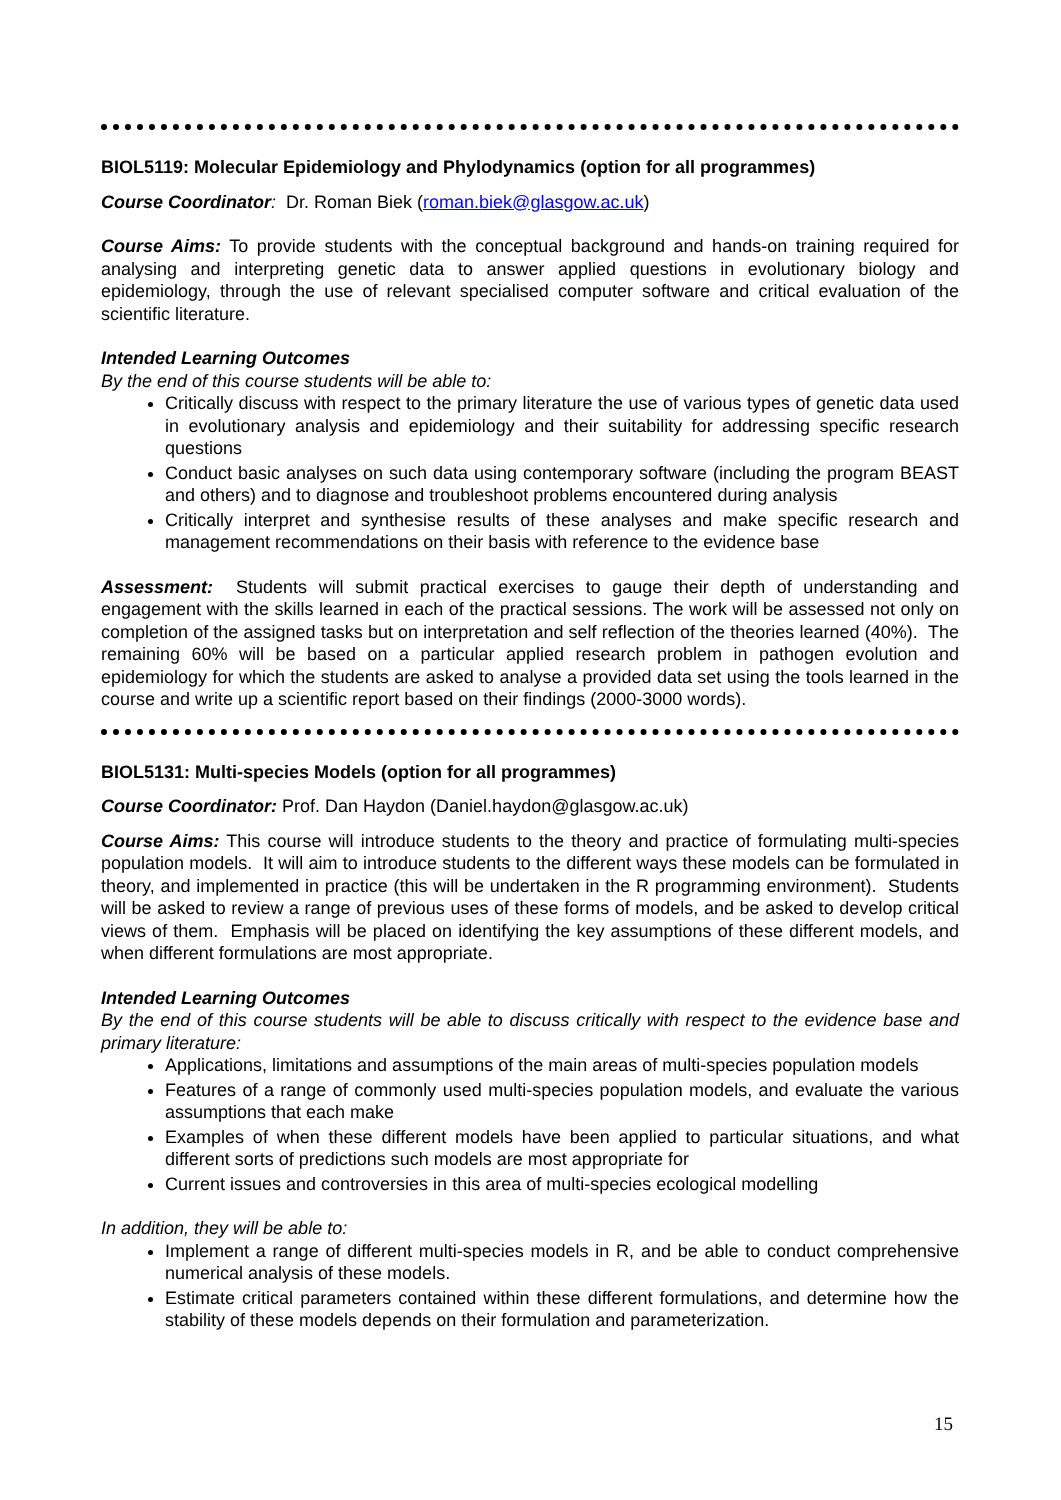BIOL5119: Molecular Epidemiology and Phylodynamics (option for all programmes)
Course Coordinator: Dr. Roman Biek (roman.biek@glasgow.ac.uk)
Course Aims: To provide students with the conceptual background and hands-on training required for analysing and interpreting genetic data to answer applied questions in evolutionary biology and epidemiology, through the use of relevant specialised computer software and critical evaluation of the scientific literature.
Intended Learning Outcomes
By the end of this course students will be able to:
Critically discuss with respect to the primary literature the use of various types of genetic data used in evolutionary analysis and epidemiology and their suitability for addressing specific research questions
Conduct basic analyses on such data using contemporary software (including the program BEAST and others) and to diagnose and troubleshoot problems encountered during analysis
Critically interpret and synthesise results of these analyses and make specific research and management recommendations on their basis with reference to the evidence base
Assessment: Students will submit practical exercises to gauge their depth of understanding and engagement with the skills learned in each of the practical sessions. The work will be assessed not only on completion of the assigned tasks but on interpretation and self reflection of the theories learned (40%). The remaining 60% will be based on a particular applied research problem in pathogen evolution and epidemiology for which the students are asked to analyse a provided data set using the tools learned in the course and write up a scientific report based on their findings (2000-3000 words).
BIOL5131: Multi-species Models (option for all programmes)
Course Coordinator: Prof. Dan Haydon (Daniel.haydon@glasgow.ac.uk)
Course Aims: This course will introduce students to the theory and practice of formulating multi-species population models. It will aim to introduce students to the different ways these models can be formulated in theory, and implemented in practice (this will be undertaken in the R programming environment). Students will be asked to review a range of previous uses of these forms of models, and be asked to develop critical views of them. Emphasis will be placed on identifying the key assumptions of these different models, and when different formulations are most appropriate.
Intended Learning Outcomes
By the end of this course students will be able to discuss critically with respect to the evidence base and primary literature:
Applications, limitations and assumptions of the main areas of multi-species population models
Features of a range of commonly used multi-species population models, and evaluate the various assumptions that each make
Examples of when these different models have been applied to particular situations, and what different sorts of predictions such models are most appropriate for
Current issues and controversies in this area of multi-species ecological modelling
In addition, they will be able to:
Implement a range of different multi-species models in R, and be able to conduct comprehensive numerical analysis of these models.
Estimate critical parameters contained within these different formulations, and determine how the stability of these models depends on their formulation and parameterization.
15